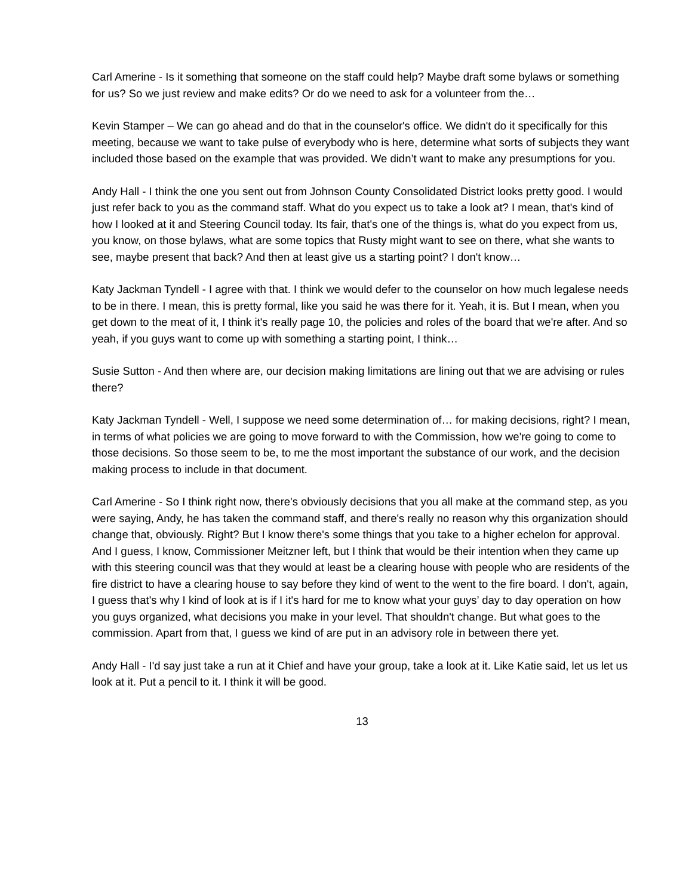Carl Amerine - Is it something that someone on the staff could help? Maybe draft some bylaws or something for us? So we just review and make edits? Or do we need to ask for a volunteer from the…
Kevin Stamper – We can go ahead and do that in the counselor's office. We didn't do it specifically for this meeting, because we want to take pulse of everybody who is here, determine what sorts of subjects they want included those based on the example that was provided. We didn’t want to make any presumptions for you.
Andy Hall - I think the one you sent out from Johnson County Consolidated District looks pretty good. I would just refer back to you as the command staff. What do you expect us to take a look at? I mean, that's kind of how I looked at it and Steering Council today. Its fair, that's one of the things is, what do you expect from us, you know, on those bylaws, what are some topics that Rusty might want to see on there, what she wants to see, maybe present that back? And then at least give us a starting point? I don't know…
Katy Jackman Tyndell - I agree with that. I think we would defer to the counselor on how much legalese needs to be in there. I mean, this is pretty formal, like you said he was there for it. Yeah, it is. But I mean, when you get down to the meat of it, I think it's really page 10, the policies and roles of the board that we're after. And so yeah, if you guys want to come up with something a starting point, I think…
Susie Sutton - And then where are, our decision making limitations are lining out that we are advising or rules there?
Katy Jackman Tyndell - Well, I suppose we need some determination of… for making decisions, right? I mean, in terms of what policies we are going to move forward to with the Commission, how we're going to come to those decisions. So those seem to be, to me the most important the substance of our work, and the decision making process to include in that document.
Carl Amerine - So I think right now, there's obviously decisions that you all make at the command step, as you were saying, Andy, he has taken the command staff, and there's really no reason why this organization should change that, obviously. Right? But I know there's some things that you take to a higher echelon for approval. And I guess, I know, Commissioner Meitzner left, but I think that would be their intention when they came up with this steering council was that they would at least be a clearing house with people who are residents of the fire district to have a clearing house to say before they kind of went to the went to the fire board. I don't, again, I guess that's why I kind of look at is if I it's hard for me to know what your guys’ day to day operation on how you guys organized, what decisions you make in your level. That shouldn't change. But what goes to the commission. Apart from that, I guess we kind of are put in an advisory role in between there yet.
Andy Hall - I'd say just take a run at it Chief and have your group, take a look at it. Like Katie said, let us let us look at it. Put a pencil to it. I think it will be good.
13